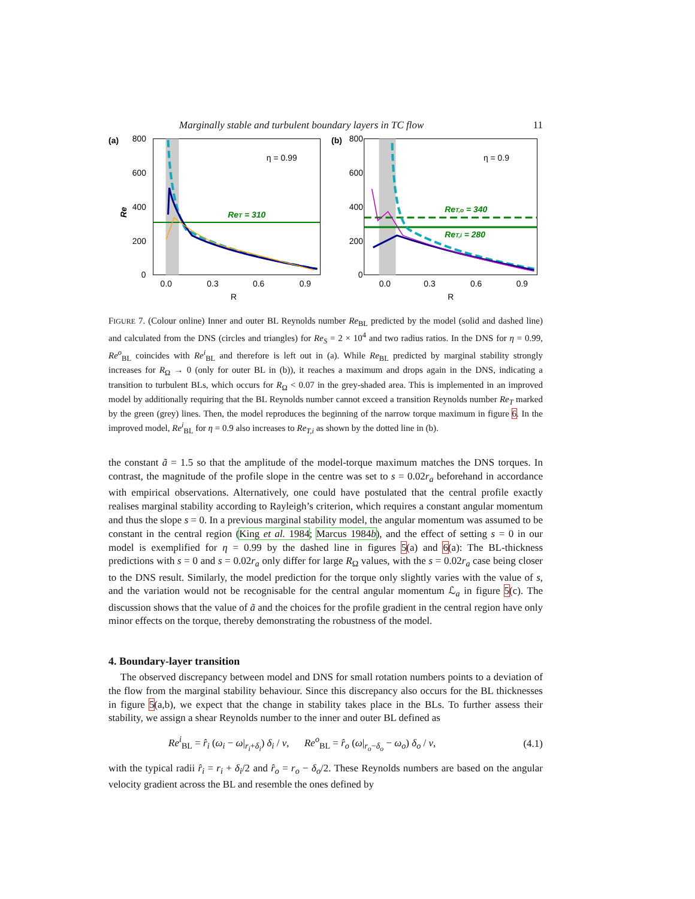Marginally stable and turbulent boundary layers in TC flow 11
(a)
800
600
400
200
0
Re
0.0
0.3
0.6
0.9
R
η = 0.99
ReT = 310
(b)
800
600
400
200
0
0.0
0.3
0.6
0.9
R
η = 0.9
ReT,o = 340
ReT,i = 280
FIGURE 7. (Colour online) Inner and outer BL Reynolds number Re<sub>BL</sub> predicted by the model (solid and dashed line) and calculated from the DNS (circles and triangles) for Re<sub>S</sub> = 2 × 10<sup>4</sup> and two radius ratios. In the DNS for η = 0.99, Re<sup>o</sup><sub>BL</sub> coincides with Re<sup>i</sup><sub>BL</sub> and therefore is left out in (a). While Re<sub>BL</sub> predicted by marginal stability strongly increases for R<sub>Ω</sub> → 0 (only for outer BL in (b)), it reaches a maximum and drops again in the DNS, indicating a transition to turbulent BLs, which occurs for R<sub>Ω</sub> < 0.07 in the grey-shaded area. This is implemented in an improved model by additionally requiring that the BL Reynolds number cannot exceed a transition Reynolds number Re<sub>T</sub> marked by the green (grey) lines. Then, the model reproduces the beginning of the narrow torque maximum in figure 6. In the improved model, Re<sup>i</sup><sub>BL</sub> for η = 0.9 also increases to Re<sub>T,i</sub> as shown by the dotted line in (b).
the constant ã = 1.5 so that the amplitude of the model-torque maximum matches the DNS torques. In contrast, the magnitude of the profile slope in the centre was set to s = 0.02r<sub>a</sub> beforehand in accordance with empirical observations. Alternatively, one could have postulated that the central profile exactly realises marginal stability according to Rayleigh’s criterion, which requires a constant angular momentum and thus the slope s = 0. In a previous marginal stability model, the angular momentum was assumed to be constant in the central region (King et al. 1984; Marcus 1984b), and the effect of setting s = 0 in our model is exemplified for η = 0.99 by the dashed line in figures 5(a) and 6(a): The BL-thickness predictions with s = 0 and s = 0.02r<sub>a</sub> only differ for large R<sub>Ω</sub> values, with the s = 0.02r<sub>a</sub> case being closer to the DNS result. Similarly, the model prediction for the torque only slightly varies with the value of s, and the variation would not be recognisable for the central angular momentum ℒ<sub>a</sub> in figure 5(c). The discussion shows that the value of ã and the choices for the profile gradient in the central region have only minor effects on the torque, thereby demonstrating the robustness of the model.
4. Boundary-layer transition
The observed discrepancy between model and DNS for small rotation numbers points to a deviation of the flow from the marginal stability behaviour. Since this discrepancy also occurs for the BL thicknesses in figure 5(a,b), we expect that the change in stability takes place in the BLs. To further assess their stability, we assign a shear Reynolds number to the inner and outer BL defined as
Re<sup>i</sup><sub>BL</sub> = r̂<sub>i</sub> (ω<sub>i</sub> − ω|<sub>r<sub>i</sub>+δ<sub>i</sub></sub>) δ<sub>i</sub> / ν, Re<sup>o</sup><sub>BL</sub> = r̂<sub>o</sub> (ω|<sub>r<sub>o</sub>−δ<sub>o</sub></sub> − ω<sub>o</sub>) δ<sub>o</sub> / ν, (4.1)
with the typical radii r̂<sub>i</sub> = r<sub>i</sub> + δ<sub>i</sub>/2 and r̂<sub>o</sub> = r<sub>o</sub> − δ<sub>o</sub>/2. These Reynolds numbers are based on the angular velocity gradient across the BL and resemble the ones defined by